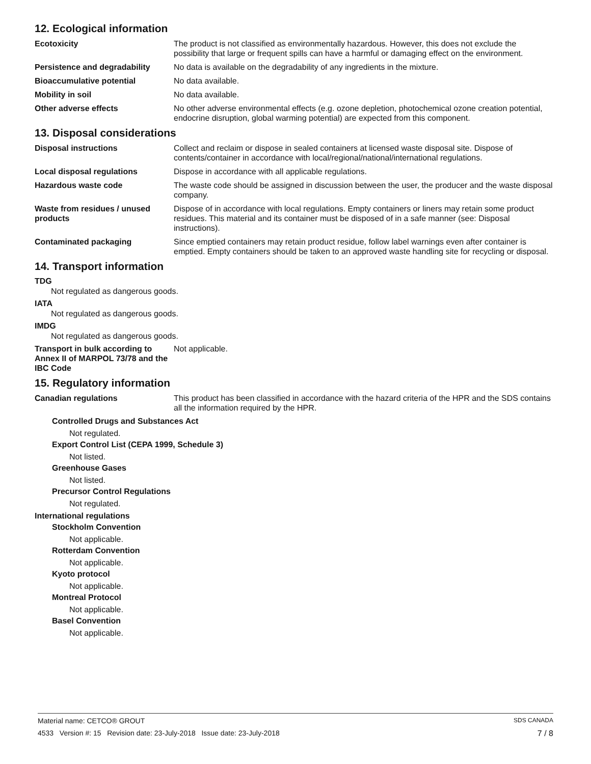12. Ecological information
Ecotoxicity The product is not classified as environmentally hazardous. However, this does not exclude the possibility that large or frequent spills can have a harmful or damaging effect on the environment.
Persistence and degradability
No data is available on the degradability of any ingredients in the mixture.
Bioaccumulative potential No data available.
Mobility in soil No data available.
Other adverse effects No other adverse environmental effects (e.g. ozone depletion, photochemical ozone creation potential, endocrine disruption, global warming potential) are expected from this component.
13. Disposal considerations
Disposal instructions Collect and reclaim or dispose in sealed containers at licensed waste disposal site. Dispose of contents/container in accordance with local/regional/national/international regulations.
Local disposal regulations Dispose in accordance with all applicable regulations.
Hazardous waste code The waste code should be assigned in discussion between the user, the producer and the waste disposal company.
Waste from residues / unused products
Dispose of in accordance with local regulations. Empty containers or liners may retain some product residues. This material and its container must be disposed of in a safe manner (see: Disposal instructions).
Contaminated packaging Since emptied containers may retain product residue, follow label warnings even after container is emptied. Empty containers should be taken to an approved waste handling site for recycling or disposal.
14. Transport information
TDG
Not regulated as dangerous goods.
IATA
Not regulated as dangerous goods.
IMDG
Not regulated as dangerous goods.
Transport in bulk according to Annex II of MARPOL 73/78 and the IBC Code
Not applicable.
15. Regulatory information
Canadian regulations This product has been classified in accordance with the hazard criteria of the HPR and the SDS contains all the information required by the HPR.
Controlled Drugs and Substances Act
Not regulated.
Export Control List (CEPA 1999, Schedule 3)
Not listed.
Greenhouse Gases
Not listed.
Precursor Control Regulations
Not regulated.
International regulations
Stockholm Convention
Not applicable.
Rotterdam Convention
Not applicable.
Kyoto protocol
Not applicable.
Montreal Protocol
Not applicable.
Basel Convention
Not applicable.
Material name: CETCO® GROUT SDS CANADA
4533 Version #: 15 Revision date: 23-July-2018 Issue date: 23-July-2018 7 / 8